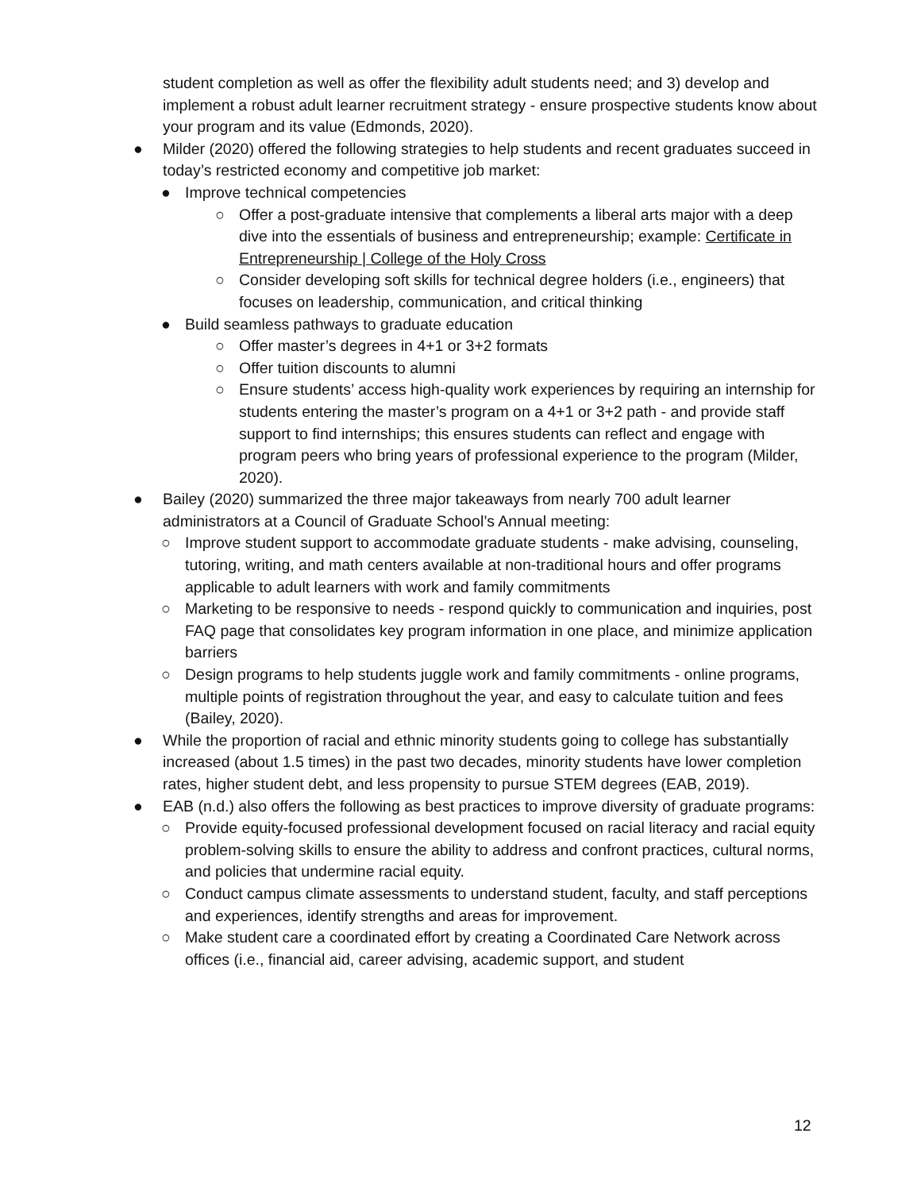student completion as well as offer the flexibility adult students need; and 3) develop and implement a robust adult learner recruitment strategy - ensure prospective students know about your program and its value (Edmonds, 2020).
● Milder (2020) offered the following strategies to help students and recent graduates succeed in today’s restricted economy and competitive job market:
● Improve technical competencies
○ Offer a post-graduate intensive that complements a liberal arts major with a deep dive into the essentials of business and entrepreneurship; example: Certificate in Entrepreneurship | College of the Holy Cross
○ Consider developing soft skills for technical degree holders (i.e., engineers) that focuses on leadership, communication, and critical thinking
● Build seamless pathways to graduate education
○ Offer master’s degrees in 4+1 or 3+2 formats
○ Offer tuition discounts to alumni
○ Ensure students’ access high-quality work experiences by requiring an internship for students entering the master’s program on a 4+1 or 3+2 path - and provide staff support to find internships; this ensures students can reflect and engage with program peers who bring years of professional experience to the program (Milder, 2020).
● Bailey (2020) summarized the three major takeaways from nearly 700 adult learner administrators at a Council of Graduate School’s Annual meeting:
○ Improve student support to accommodate graduate students - make advising, counseling, tutoring, writing, and math centers available at non-traditional hours and offer programs applicable to adult learners with work and family commitments
○ Marketing to be responsive to needs - respond quickly to communication and inquiries, post FAQ page that consolidates key program information in one place, and minimize application barriers
○ Design programs to help students juggle work and family commitments - online programs, multiple points of registration throughout the year, and easy to calculate tuition and fees (Bailey, 2020).
● While the proportion of racial and ethnic minority students going to college has substantially increased (about 1.5 times) in the past two decades, minority students have lower completion rates, higher student debt, and less propensity to pursue STEM degrees (EAB, 2019).
● EAB (n.d.) also offers the following as best practices to improve diversity of graduate programs:
○ Provide equity-focused professional development focused on racial literacy and racial equity problem-solving skills to ensure the ability to address and confront practices, cultural norms, and policies that undermine racial equity.
○ Conduct campus climate assessments to understand student, faculty, and staff perceptions and experiences, identify strengths and areas for improvement.
○ Make student care a coordinated effort by creating a Coordinated Care Network across offices (i.e., financial aid, career advising, academic support, and student
12